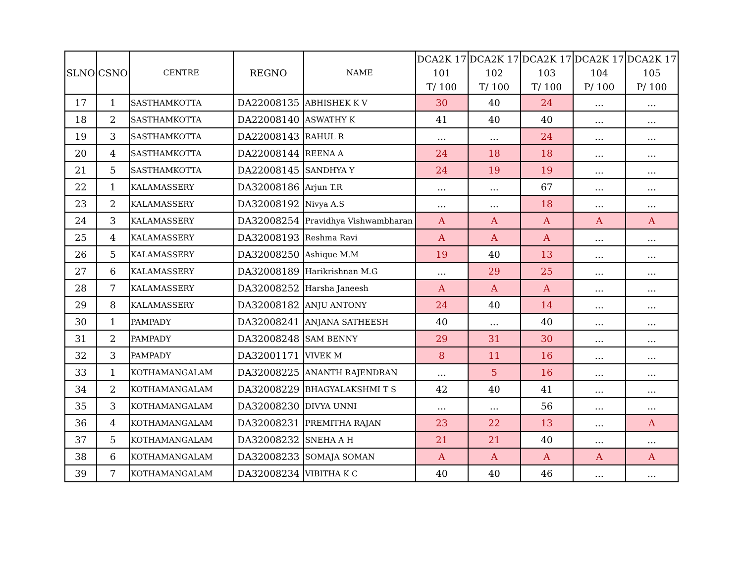| SLNO | CSNO | CENTRE | REGNO | NAME | DCA2K 17 101 T/ 100 | DCA2K 17 102 T/ 100 | DCA2K 17 103 T/ 100 | DCA2K 17 104 P/ 100 | DCA2K 17 105 P/ 100 |
| --- | --- | --- | --- | --- | --- | --- | --- | --- | --- |
| 17 | 1 | SASTHAMKOTTA | DA22008135 | ABHISHEK K V | 30 | 40 | 24 | ... | ... |
| 18 | 2 | SASTHAMKOTTA | DA22008140 | ASWATHY K | 41 | 40 | 40 | ... | ... |
| 19 | 3 | SASTHAMKOTTA | DA22008143 | RAHUL R | ... | ... | 24 | ... | ... |
| 20 | 4 | SASTHAMKOTTA | DA22008144 | REENA A | 24 | 18 | 18 | ... | ... |
| 21 | 5 | SASTHAMKOTTA | DA22008145 | SANDHYA Y | 24 | 19 | 19 | ... | ... |
| 22 | 1 | KALAMASSERY | DA32008186 | Arjun T.R | ... | ... | 67 | ... | ... |
| 23 | 2 | KALAMASSERY | DA32008192 | Nivya A.S | ... | ... | 18 | ... | ... |
| 24 | 3 | KALAMASSERY | DA32008254 | Pravidhya Vishwambharan | A | A | A | A | A |
| 25 | 4 | KALAMASSERY | DA32008193 | Reshma Ravi | A | A | A | ... | ... |
| 26 | 5 | KALAMASSERY | DA32008250 | Ashique M.M | 19 | 40 | 13 | ... | ... |
| 27 | 6 | KALAMASSERY | DA32008189 | Harikrishnan M.G | ... | 29 | 25 | ... | ... |
| 28 | 7 | KALAMASSERY | DA32008252 | Harsha Janeesh | A | A | A | ... | ... |
| 29 | 8 | KALAMASSERY | DA32008182 | ANJU ANTONY | 24 | 40 | 14 | ... | ... |
| 30 | 1 | PAMPADY | DA32008241 | ANJANA SATHEESH | 40 | ... | 40 | ... | ... |
| 31 | 2 | PAMPADY | DA32008248 | SAM BENNY | 29 | 31 | 30 | ... | ... |
| 32 | 3 | PAMPADY | DA32001171 | VIVEK M | 8 | 11 | 16 | ... | ... |
| 33 | 1 | KOTHAMANGALAM | DA32008225 | ANANTH RAJENDRAN | ... | 5 | 16 | ... | ... |
| 34 | 2 | KOTHAMANGALAM | DA32008229 | BHAGYALAKSHMI T S | 42 | 40 | 41 | ... | ... |
| 35 | 3 | KOTHAMANGALAM | DA32008230 | DIVYA UNNI | ... | ... | 56 | ... | ... |
| 36 | 4 | KOTHAMANGALAM | DA32008231 | PREMITHA RAJAN | 23 | 22 | 13 | ... | A |
| 37 | 5 | KOTHAMANGALAM | DA32008232 | SNEHA A H | 21 | 21 | 40 | ... | ... |
| 38 | 6 | KOTHAMANGALAM | DA32008233 | SOMAJA SOMAN | A | A | A | A | A |
| 39 | 7 | KOTHAMANGALAM | DA32008234 | VIBITHA K C | 40 | 40 | 46 | ... | ... |